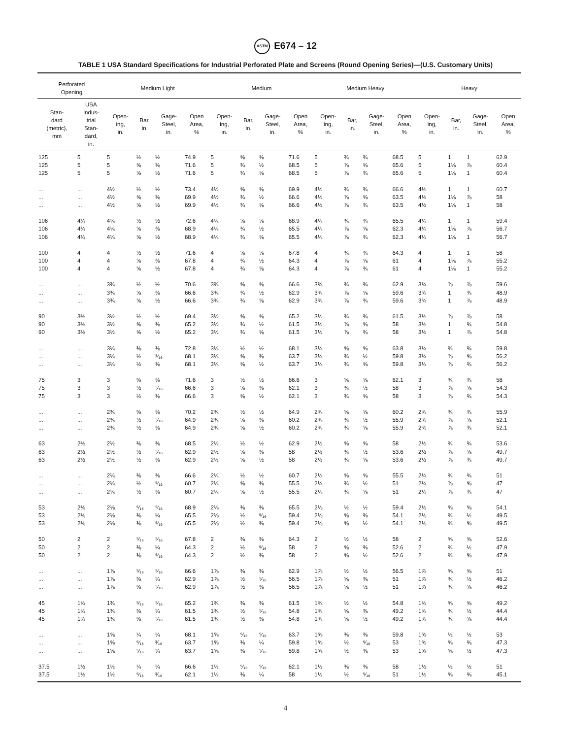ASTM E674 – 12
TABLE 1 USA Standard Specifications for Industrial Perforated Plate and Screens (Round Opening Series)—(U.S. Customary Units)
| Perforated Opening | | Medium Light | | | | Medium | | | | Medium Heavy | | | | Heavy | | | |
| --- | --- | --- | --- | --- | --- | --- | --- | --- | --- | --- | --- | --- | --- | --- | --- | --- | --- |
| Stan- dard (metric), mm | USA Indus- trial Stan- dard, in. | Open- ing, in. | Bar, in. | Gage- Steel, in. | Open Area, % | Open- ing, in. | Bar, in. | Gage- Steel, in. | Open Area, % | Open- ing, in. | Bar, in. | Gage- Steel, in. | Open Area, % | Open- ing, in. | Bar, in. | Gage- Steel, in. | Open Area, % |
| 125 | 5 | 5 | ½ | ½ | 74.9 | 5 | ⅝ | ⅝ | 71.6 | 5 | ¾ | ¾ | 68.5 | 5 | 1 | 1 | 62.9 |
| 125 | 5 | 5 | ⅝ | ⅜ | 71.6 | 5 | ¾ | ½ | 68.5 | 5 | ⅞ | ⅝ | 65.6 | 5 | 1⅛ | ⅞ | 60.4 |
| 125 | 5 | 5 | ⅝ | ½ | 71.6 | 5 | ¾ | ⅝ | 68.5 | 5 | ⅞ | ¾ | 65.6 | 5 | 1⅛ | 1 | 60.4 |
| ... | ... | 4½ | ½ | ½ | 73.4 | 4½ | ⅝ | ⅝ | 69.9 | 4½ | ¾ | ¾ | 66.6 | 4½ | 1 | 1 | 60.7 |
| ... | ... | 4½ | ⅝ | ⅜ | 69.9 | 4½ | ¾ | ½ | 66.6 | 4½ | ⅞ | ⅝ | 63.5 | 4½ | 1⅛ | ⅞ | 58 |
| ... | ... | 4½ | ⅝ | ½ | 69.9 | 4½ | ¾ | ⅝ | 66.6 | 4½ | ⅞ | ¾ | 63.5 | 4½ | 1⅛ | 1 | 58 |
| 106 | 4¼ | 4¼ | ½ | ½ | 72.6 | 4¼ | ⅝ | ⅝ | 68.9 | 4¼ | ¾ | ¾ | 65.5 | 4¼ | 1 | 1 | 59.4 |
| 106 | 4¼ | 4¼ | ⅝ | ⅜ | 68.9 | 4¼ | ¾ | ½ | 65.5 | 4¼ | ⅞ | ⅝ | 62.3 | 4¼ | 1⅛ | ⅞ | 56.7 |
| 106 | 4¼ | 4¼ | ⅝ | ½ | 68.9 | 4¼ | ¾ | ⅝ | 65.5 | 4¼ | ⅞ | ¾ | 62.3 | 4¼ | 1⅛ | 1 | 56.7 |
| 100 | 4 | 4 | ½ | ½ | 71.6 | 4 | ⅝ | ⅝ | 67.8 | 4 | ¾ | ¾ | 64.3 | 4 | 1 | 1 | 58 |
| 100 | 4 | 4 | ⅝ | ⅜ | 67.8 | 4 | ¾ | ½ | 64.3 | 4 | ⅞ | ⅝ | 61 | 4 | 1⅛ | ⅞ | 55.2 |
| 100 | 4 | 4 | ⅝ | ½ | 67.8 | 4 | ¾ | ⅝ | 64.3 | 4 | ⅞ | ¾ | 61 | 4 | 1⅛ | 1 | 55.2 |
| ... | ... | 3¾ | ½ | ½ | 70.6 | 3¾ | ⅝ | ⅝ | 66.6 | 3¾ | ¾ | ¾ | 62.9 | 3¾ | ⅞ | ⅞ | 59.6 |
| ... | ... | 3¾ | ⅝ | ⅜ | 66.6 | 3¾ | ¾ | ½ | 62.9 | 3¾ | ⅞ | ⅝ | 59.6 | 3¾ | 1 | ¾ | 48.9 |
| ... | ... | 3¾ | ⅝ | ½ | 66.6 | 3¾ | ¾ | ⅝ | 62.9 | 3¾ | ⅞ | ¾ | 59.6 | 3¾ | 1 | ⅞ | 48.9 |
| 90 | 3½ | 3½ | ½ | ½ | 69.4 | 3½ | ⅝ | ⅝ | 65.2 | 3½ | ¾ | ¾ | 61.5 | 3½ | ⅞ | ⅞ | 58 |
| 90 | 3½ | 3½ | ⅝ | ⅜ | 65.2 | 3½ | ¾ | ½ | 61.5 | 3½ | ⅞ | ⅝ | 58 | 3½ | 1 | ¾ | 54.8 |
| 90 | 3½ | 3½ | ⅝ | ½ | 65.2 | 3½ | ¾ | ⅝ | 61.5 | 3½ | ⅞ | ¾ | 58 | 3½ | 1 | ⅞ | 54.8 |
| ... | ... | 3¼ | ⅜ | ⅜ | 72.8 | 3¼ | ½ | ½ | 68.1 | 3¼ | ⅝ | ⅝ | 63.8 | 3¼ | ¾ | ¾ | 59.8 |
| ... | ... | 3¼ | ½ | ⁵⁄₁₆ | 68.1 | 3¼ | ⅝ | ⅜ | 63.7 | 3¼ | ¾ | ½ | 59.8 | 3¼ | ⅞ | ⅝ | 56.2 |
| ... | ... | 3¼ | ½ | ⅜ | 68.1 | 3¼ | ⅝ | ½ | 63.7 | 3¼ | ¾ | ⅝ | 59.8 | 3¼ | ⅞ | ¾ | 56.2 |
| 75 | 3 | 3 | ⅜ | ⅜ | 71.6 | 3 | ½ | ½ | 66.6 | 3 | ⅝ | ⅝ | 62.1 | 3 | ¾ | ¾ | 58 |
| 75 | 3 | 3 | ½ | ⁵⁄₁₆ | 66.6 | 3 | ⅝ | ⅜ | 62.1 | 3 | ¾ | ½ | 58 | 3 | ⅞ | ⅝ | 54.3 |
| 75 | 3 | 3 | ½ | ⅜ | 66.6 | 3 | ⅝ | ½ | 62.1 | 3 | ¾ | ⅝ | 58 | 3 | ⅞ | ¾ | 54.3 |
| ... | ... | 2¾ | ⅜ | ⅜ | 70.2 | 2¾ | ½ | ½ | 64.9 | 2¾ | ⅝ | ⅝ | 60.2 | 2¾ | ¾ | ¾ | 55.9 |
| ... | ... | 2¾ | ½ | ⁵⁄₁₆ | 64.9 | 2¾ | ⅝ | ⅜ | 60.2 | 2¾ | ¾ | ½ | 55.9 | 2¾ | ⅞ | ⅝ | 52.1 |
| ... | ... | 2¾ | ½ | ⅜ | 64.9 | 2¾ | ⅝ | ½ | 60.2 | 2¾ | ¾ | ⅝ | 55.9 | 2¾ | ⅞ | ¾ | 52.1 |
| 63 | 2½ | 2½ | ⅜ | ⅜ | 68.5 | 2½ | ½ | ½ | 62.9 | 2½ | ⅝ | ⅝ | 58 | 2½ | ¾ | ¾ | 53.6 |
| 63 | 2½ | 2½ | ½ | ⁵⁄₁₆ | 62.9 | 2½ | ⅝ | ⅜ | 58 | 2½ | ¾ | ½ | 53.6 | 2½ | ⅞ | ⅝ | 49.7 |
| 63 | 2½ | 2½ | ½ | ⅜ | 62.9 | 2½ | ⅝ | ½ | 58 | 2½ | ¾ | ⅝ | 53.6 | 2½ | ⅞ | ¾ | 49.7 |
| ... | ... | 2¼ | ⅜ | ⅜ | 66.6 | 2¼ | ½ | ½ | 60.7 | 2¼ | ⅝ | ⅝ | 55.5 | 2¼ | ¾ | ¾ | 51 |
| ... | ... | 2¼ | ½ | ⁵⁄₁₆ | 60.7 | 2¼ | ⅝ | ⅜ | 55.5 | 2¼ | ¾ | ½ | 51 | 2¼ | ⅞ | ⅝ | 47 |
| ... | ... | 2¼ | ½ | ⅜ | 60.7 | 2¼ | ⅝ | ½ | 55.5 | 2¼ | ¾ | ⅝ | 51 | 2¼ | ⅞ | ¾ | 47 |
| 53 | 2⅛ | 2⅛ | ⁵⁄₁₆ | ⁵⁄₁₆ | 68.9 | 2⅛ | ⅜ | ⅜ | 65.5 | 2⅛ | ½ | ½ | 59.4 | 2⅛ | ⅝ | ⅝ | 54.1 |
| 53 | 2⅛ | 2⅛ | ⅜ | ¼ | 65.5 | 2⅛ | ½ | ⁵⁄₁₆ | 59.4 | 2⅛ | ⅝ | ⅜ | 54.1 | 2⅛ | ¾ | ½ | 49.5 |
| 53 | 2⅛ | 2⅛ | ⅜ | ⁵⁄₁₆ | 65.5 | 2⅛ | ½ | ⅜ | 59.4 | 2⅛ | ⅝ | ½ | 54.1 | 2⅛ | ¾ | ⅝ | 49.5 |
| 50 | 2 | 2 | ⁵⁄₁₆ | ⁵⁄₁₆ | 67.8 | 2 | ⅜ | ⅜ | 64.3 | 2 | ½ | ½ | 58 | 2 | ⅝ | ⅝ | 52.6 |
| 50 | 2 | 2 | ⅜ | ¼ | 64.3 | 2 | ½ | ⁵⁄₁₆ | 58 | 2 | ⅝ | ⅜ | 52.6 | 2 | ¾ | ½ | 47.9 |
| 50 | 2 | 2 | ⅜ | ⁵⁄₁₆ | 64.3 | 2 | ½ | ⅜ | 58 | 2 | ⅝ | ½ | 52.6 | 2 | ¾ | ⅝ | 47.9 |
| ... | ... | 1⅞ | ⁵⁄₁₆ | ⁵⁄₁₆ | 66.6 | 1⅞ | ⅜ | ⅜ | 62.9 | 1⅞ | ½ | ½ | 56.5 | 1⅞ | ⅝ | ⅝ | 51 |
| ... | ... | 1⅞ | ⅜ | ¼ | 62.9 | 1⅞ | ½ | ⁵⁄₁₆ | 56.5 | 1⅞ | ⅝ | ⅜ | 51 | 1⅞ | ¾ | ½ | 46.2 |
| ... | ... | 1⅞ | ⅜ | ⁵⁄₁₆ | 62.9 | 1⅞ | ½ | ⅜ | 56.5 | 1⅞ | ⅝ | ½ | 51 | 1⅞ | ¾ | ⅝ | 46.2 |
| 45 | 1¾ | 1¾ | ⁵⁄₁₆ | ⁵⁄₁₆ | 65.2 | 1¾ | ⅜ | ⅜ | 61.5 | 1¾ | ½ | ½ | 54.8 | 1¾ | ⅝ | ⅝ | 49.2 |
| 45 | 1¾ | 1¾ | ⅜ | ¼ | 61.5 | 1¾ | ½ | ⁵⁄₁₆ | 54.8 | 1¾ | ⅝ | ⅜ | 49.2 | 1¾ | ¾ | ½ | 44.4 |
| 45 | 1¾ | 1¾ | ⅜ | ⁵⁄₁₆ | 61.5 | 1¾ | ½ | ⅜ | 54.8 | 1¾ | ⅝ | ½ | 49.2 | 1¾ | ¾ | ⅝ | 44.4 |
| ... | ... | 1⅝ | ¼ | ¼ | 68.1 | 1⅝ | ⁵⁄₁₆ | ⁵⁄₁₆ | 63.7 | 1⅝ | ⅜ | ⅜ | 59.8 | 1⅝ | ½ | ½ | 53 |
| ... | ... | 1⅝ | ⁵⁄₁₆ | ³⁄₁₆ | 63.7 | 1⅝ | ⅜ | ¼ | 59.8 | 1⅝ | ½ | ⁵⁄₁₆ | 53 | 1⅝ | ⅝ | ⅜ | 47.3 |
| ... | ... | 1⅝ | ⁵⁄₁₆ | ¼ | 63.7 | 1⅝ | ⅜ | ⁵⁄₁₆ | 59.8 | 1⅝ | ½ | ⅜ | 53 | 1⅝ | ⅝ | ½ | 47.3 |
| 37.5 | 1½ | 1½ | ¼ | ¼ | 66.6 | 1½ | ⁵⁄₁₆ | ⁵⁄₁₆ | 62.1 | 1½ | ⅜ | ⅜ | 58 | 1½ | ½ | ½ | 51 |
| 37.5 | 1½ | 1½ | ⁵⁄₁₆ | ³⁄₁₆ | 62.1 | 1½ | ⅜ | ¼ | 58 | 1½ | ½ | ⁵⁄₁₆ | 51 | 1½ | ⅝ | ⅜ | 45.1 |
4